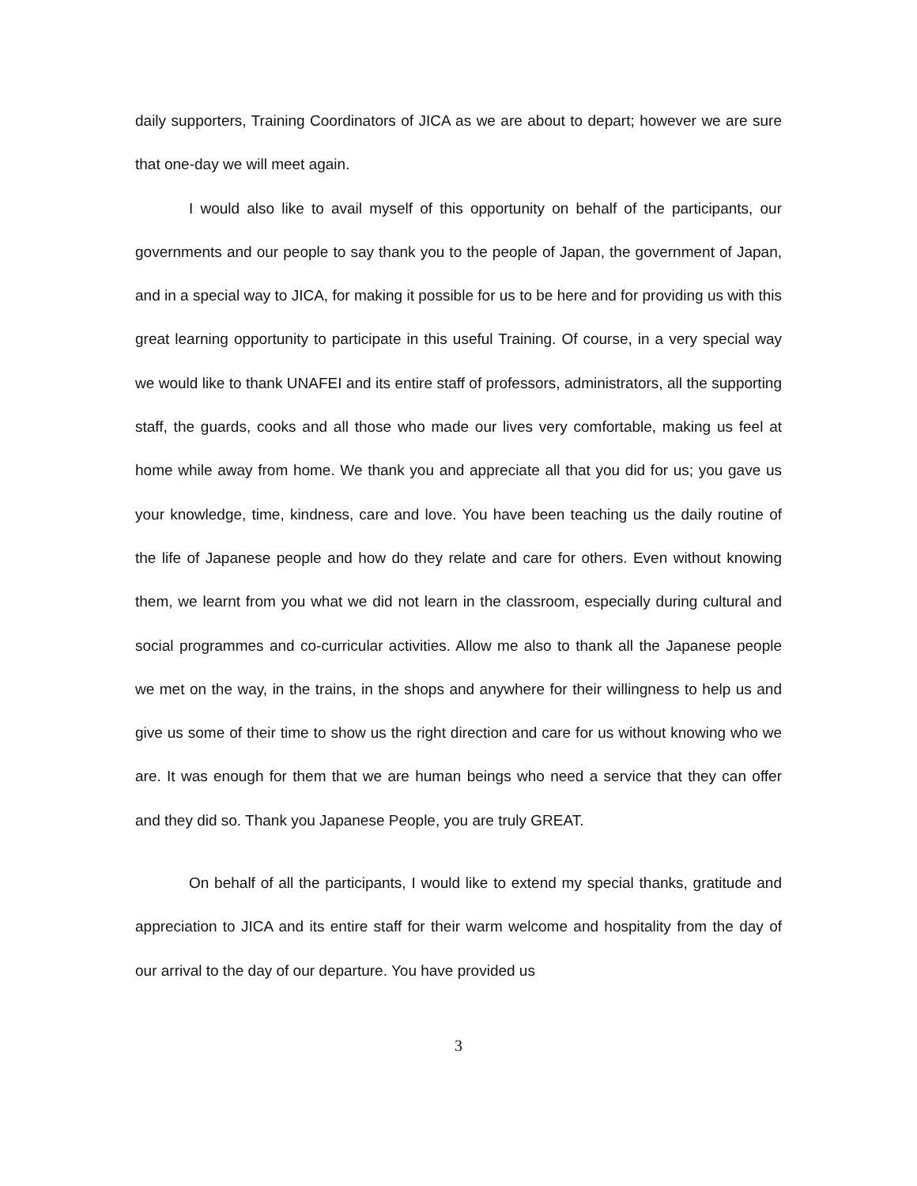daily supporters, Training Coordinators of JICA as we are about to depart; however we are sure that one-day we will meet again.
I would also like to avail myself of this opportunity on behalf of the participants, our governments and our people to say thank you to the people of Japan, the government of Japan, and in a special way to JICA, for making it possible for us to be here and for providing us with this great learning opportunity to participate in this useful Training. Of course, in a very special way we would like to thank UNAFEI and its entire staff of professors, administrators, all the supporting staff, the guards, cooks and all those who made our lives very comfortable, making us feel at home while away from home. We thank you and appreciate all that you did for us; you gave us your knowledge, time, kindness, care and love. You have been teaching us the daily routine of the life of Japanese people and how do they relate and care for others. Even without knowing them, we learnt from you what we did not learn in the classroom, especially during cultural and social programmes and co-curricular activities. Allow me also to thank all the Japanese people we met on the way, in the trains, in the shops and anywhere for their willingness to help us and give us some of their time to show us the right direction and care for us without knowing who we are. It was enough for them that we are human beings who need a service that they can offer and they did so. Thank you Japanese People, you are truly GREAT.
On behalf of all the participants, I would like to extend my special thanks, gratitude and appreciation to JICA and its entire staff for their warm welcome and hospitality from the day of our arrival to the day of our departure. You have provided us
3